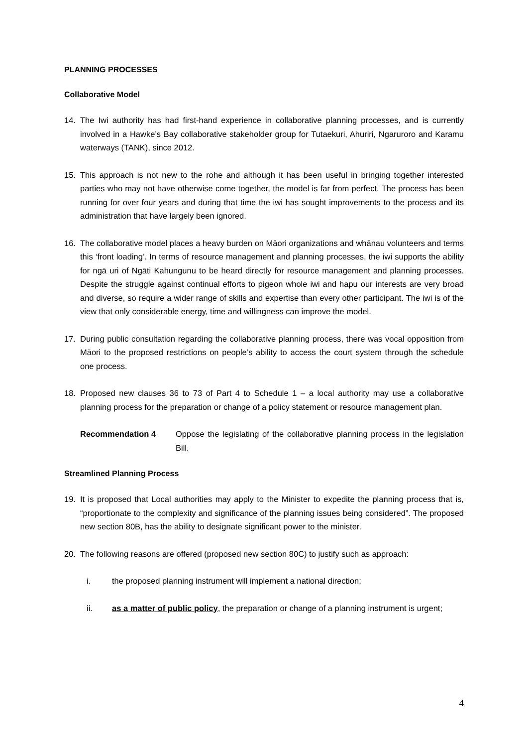PLANNING PROCESSES
Collaborative Model
14. The Iwi authority has had first-hand experience in collaborative planning processes, and is currently involved in a Hawke’s Bay collaborative stakeholder group for Tutaekuri, Ahuriri, Ngaruroro and Karamu waterways (TANK), since 2012.
15. This approach is not new to the rohe and although it has been useful in bringing together interested parties who may not have otherwise come together, the model is far from perfect. The process has been running for over four years and during that time the iwi has sought improvements to the process and its administration that have largely been ignored.
16. The collaborative model places a heavy burden on Māori organizations and whānau volunteers and terms this ‘front loading’. In terms of resource management and planning processes, the iwi supports the ability for ngā uri of Ngāti Kahungunu to be heard directly for resource management and planning processes. Despite the struggle against continual efforts to pigeon whole iwi and hapu our interests are very broad and diverse, so require a wider range of skills and expertise than every other participant. The iwi is of the view that only considerable energy, time and willingness can improve the model.
17. During public consultation regarding the collaborative planning process, there was vocal opposition from Māori to the proposed restrictions on people’s ability to access the court system through the schedule one process.
18. Proposed new clauses 36 to 73 of Part 4 to Schedule 1 – a local authority may use a collaborative planning process for the preparation or change of a policy statement or resource management plan.
Recommendation 4 Oppose the legislating of the collaborative planning process in the legislation Bill.
Streamlined Planning Process
19. It is proposed that Local authorities may apply to the Minister to expedite the planning process that is, “proportionate to the complexity and significance of the planning issues being considered”. The proposed new section 80B, has the ability to designate significant power to the minister.
20. The following reasons are offered (proposed new section 80C) to justify such as approach:
i. the proposed planning instrument will implement a national direction;
ii. as a matter of public policy, the preparation or change of a planning instrument is urgent;
4